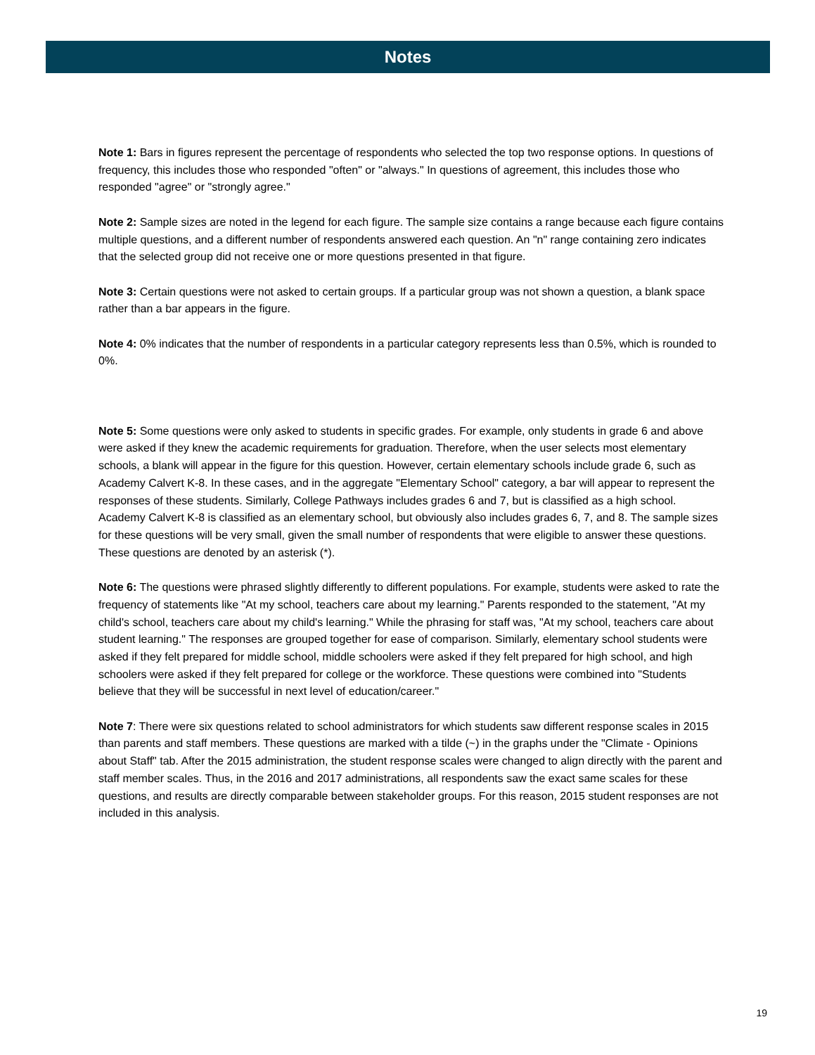Notes
Note 1: Bars in figures represent the percentage of respondents who selected the top two response options. In questions of frequency, this includes those who responded "often" or "always." In questions of agreement, this includes those who responded "agree" or "strongly agree."
Note 2: Sample sizes are noted in the legend for each figure. The sample size contains a range because each figure contains multiple questions, and a different number of respondents answered each question. An "n" range containing zero indicates that the selected group did not receive one or more questions presented in that figure.
Note 3: Certain questions were not asked to certain groups. If a particular group was not shown a question, a blank space rather than a bar appears in the figure.
Note 4: 0% indicates that the number of respondents in a particular category represents less than 0.5%, which is rounded to 0%.
Note 5: Some questions were only asked to students in specific grades. For example, only students in grade 6 and above were asked if they knew the academic requirements for graduation. Therefore, when the user selects most elementary schools, a blank will appear in the figure for this question. However, certain elementary schools include grade 6, such as Academy Calvert K-8. In these cases, and in the aggregate "Elementary School" category, a bar will appear to represent the responses of these students. Similarly, College Pathways includes grades 6 and 7, but is classified as a high school. Academy Calvert K-8 is classified as an elementary school, but obviously also includes grades 6, 7, and 8. The sample sizes for these questions will be very small, given the small number of respondents that were eligible to answer these questions. These questions are denoted by an asterisk (*).
Note 6: The questions were phrased slightly differently to different populations. For example, students were asked to rate the frequency of statements like "At my school, teachers care about my learning." Parents responded to the statement, "At my child's school, teachers care about my child's learning." While the phrasing for staff was, "At my school, teachers care about student learning." The responses are grouped together for ease of comparison. Similarly, elementary school students were asked if they felt prepared for middle school, middle schoolers were asked if they felt prepared for high school, and high schoolers were asked if they felt prepared for college or the workforce. These questions were combined into "Students believe that they will be successful in next level of education/career."
Note 7: There were six questions related to school administrators for which students saw different response scales in 2015 than parents and staff members. These questions are marked with a tilde (~) in the graphs under the "Climate - Opinions about Staff" tab. After the 2015 administration, the student response scales were changed to align directly with the parent and staff member scales. Thus, in the 2016 and 2017 administrations, all respondents saw the exact same scales for these questions, and results are directly comparable between stakeholder groups. For this reason, 2015 student responses are not included in this analysis.
19